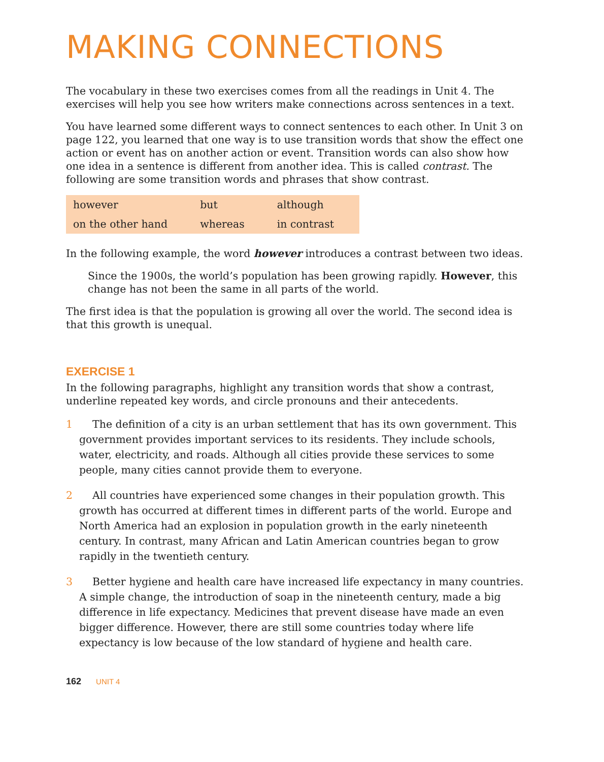MAKING CONNECTIONS
The vocabulary in these two exercises comes from all the readings in Unit 4. The exercises will help you see how writers make connections across sentences in a text.
You have learned some different ways to connect sentences to each other. In Unit 3 on page 122, you learned that one way is to use transition words that show the effect one action or event has on another action or event. Transition words can also show how one idea in a sentence is different from another idea. This is called contrast. The following are some transition words and phrases that show contrast.
| however | but | although |
| on the other hand | whereas | in contrast |
In the following example, the word however introduces a contrast between two ideas.
Since the 1900s, the world’s population has been growing rapidly. However, this change has not been the same in all parts of the world.
The first idea is that the population is growing all over the world. The second idea is that this growth is unequal.
EXERCISE 1
In the following paragraphs, highlight any transition words that show a contrast, underline repeated key words, and circle pronouns and their antecedents.
1 The definition of a city is an urban settlement that has its own government. This government provides important services to its residents. They include schools, water, electricity, and roads. Although all cities provide these services to some people, many cities cannot provide them to everyone.
2 All countries have experienced some changes in their population growth. This growth has occurred at different times in different parts of the world. Europe and North America had an explosion in population growth in the early nineteenth century. In contrast, many African and Latin American countries began to grow rapidly in the twentieth century.
3 Better hygiene and health care have increased life expectancy in many countries. A simple change, the introduction of soap in the nineteenth century, made a big difference in life expectancy. Medicines that prevent disease have made an even bigger difference. However, there are still some countries today where life expectancy is low because of the low standard of hygiene and health care.
162 UNIT 4